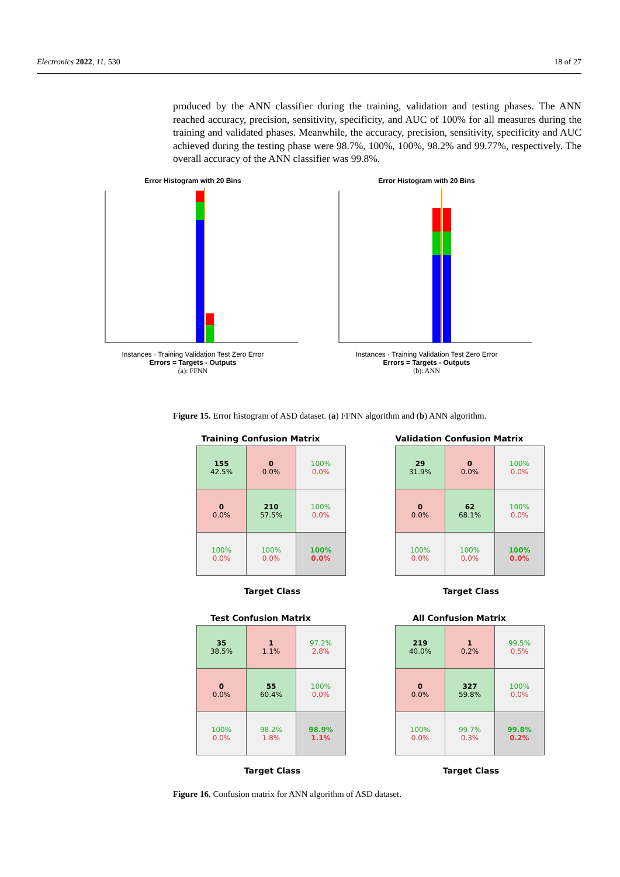Electronics 2022, 11, 530 18 of 27
produced by the ANN classifier during the training, validation and testing phases. The ANN reached accuracy, precision, sensitivity, specificity, and AUC of 100% for all measures during the training and validated phases. Meanwhile, the accuracy, precision, sensitivity, specificity and AUC achieved during the testing phase were 98.7%, 100%, 100%, 98.2% and 99.77%, respectively. The overall accuracy of the ANN classifier was 99.8%.
Error Histogram with 20 Bins
Instances · Training Validation Test Zero Error
Errors = Targets - Outputs
(a): FFNN
Error Histogram with 20 Bins
Instances · Training Validation Test Zero Error
Errors = Targets - Outputs
(b): ANN
Figure 15. Error histogram of ASD dataset. (a) FFNN algorithm and (b) ANN algorithm.
Training Confusion Matrix
| 155 42.5% | 0 0.0% | 100% 0.0% |
| 0 0.0% | 210 57.5% | 100% 0.0% |
| 100% 0.0% | 100% 0.0% | 100% 0.0% |
Target Class
Validation Confusion Matrix
| 29 31.9% | 0 0.0% | 100% 0.0% |
| 0 0.0% | 62 68.1% | 100% 0.0% |
| 100% 0.0% | 100% 0.0% | 100% 0.0% |
Target Class
Test Confusion Matrix
| 35 38.5% | 1 1.1% | 97.2% 2.8% |
| 0 0.0% | 55 60.4% | 100% 0.0% |
| 100% 0.0% | 98.2% 1.8% | 98.9% 1.1% |
Target Class
All Confusion Matrix
| 219 40.0% | 1 0.2% | 99.5% 0.5% |
| 0 0.0% | 327 59.8% | 100% 0.0% |
| 100% 0.0% | 99.7% 0.3% | 99.8% 0.2% |
Target Class
Figure 16. Confusion matrix for ANN algorithm of ASD dataset.